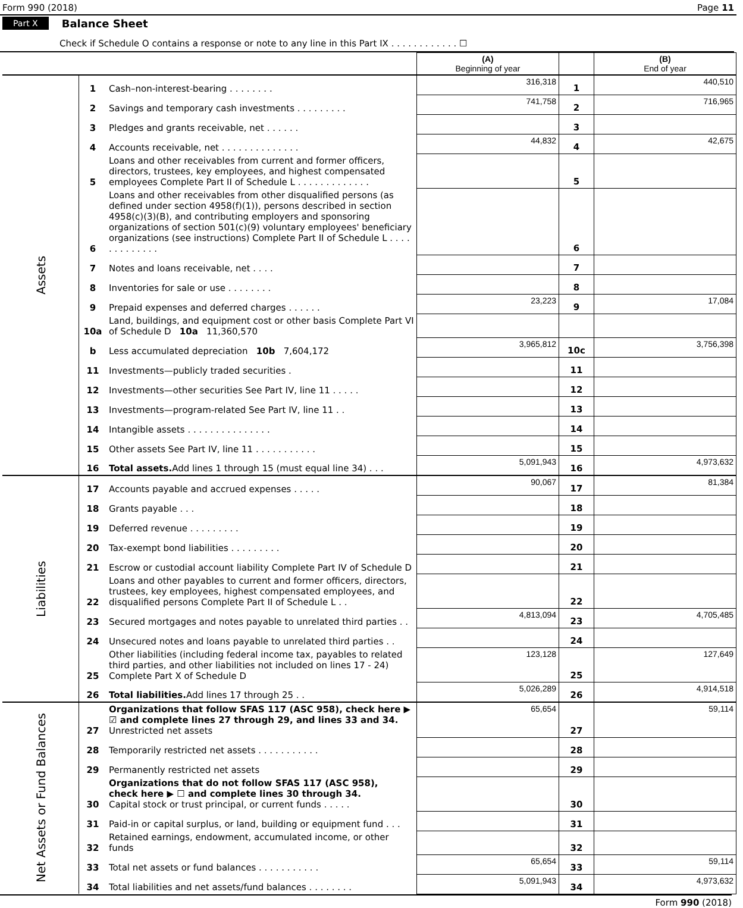Form 990 (2018) Page 11
Part X Balance Sheet
Check if Schedule O contains a response or note to any line in this Part IX . . . . . . . . . . . . ☐
| | | | (A) Beginning of year | | (B) End of year |
| Assets | 1 | Cash–non-interest-bearing . . . . . . . . | 316,318 | 1 | 440,510 |
| | 2 | Savings and temporary cash investments . . . . . . . . . | 741,758 | 2 | 716,965 |
| | 3 | Pledges and grants receivable, net . . . . . . | | 3 | |
| | 4 | Accounts receivable, net . . . . . . . . . . . . . . | 44,832 | 4 | 42,675 |
| | 5 | Loans and other receivables from current and former officers, directors, trustees, key employees, and highest compensated employees Complete Part II of Schedule L . . . . . . . . . . . . . | | 5 | |
| | 6 | Loans and other receivables from other disqualified persons (as defined under section 4958(f)(1)), persons described in section 4958(c)(3)(B), and contributing employers and sponsoring organizations of section 501(c)(9) voluntary employees' beneficiary organizations (see instructions) Complete Part II of Schedule L . . . . . . . . . . . . . | | 6 | |
| | 7 | Notes and loans receivable, net . . . . | | 7 | |
| | 8 | Inventories for sale or use . . . . . . . . | | 8 | |
| | 9 | Prepaid expenses and deferred charges . . . . . . | 23,223 | 9 | 17,084 |
| | 10a | Land, buildings, and equipment cost or other basis Complete Part VI of Schedule D 10a 11,360,570 | | | |
| | b | Less accumulated depreciation 10b 7,604,172 | 3,965,812 | 10c | 3,756,398 |
| | 11 | Investments—publicly traded securities . | | 11 | |
| | 12 | Investments—other securities See Part IV, line 11 . . . . . | | 12 | |
| | 13 | Investments—program-related See Part IV, line 11 . . | | 13 | |
| | 14 | Intangible assets . . . . . . . . . . . . . . . | | 14 | |
| | 15 | Other assets See Part IV, line 11 . . . . . . . . . . . | | 15 | |
| | 16 | Total assets. Add lines 1 through 15 (must equal line 34) . . . | 5,091,943 | 16 | 4,973,632 |
| Liabilities | 17 | Accounts payable and accrued expenses . . . . . | 90,067 | 17 | 81,384 |
| | 18 | Grants payable . . . | | 18 | |
| | 19 | Deferred revenue . . . . . . . . . | | 19 | |
| | 20 | Tax-exempt bond liabilities . . . . . . . . . | | 20 | |
| | 21 | Escrow or custodial account liability Complete Part IV of Schedule D | | 21 | |
| | 22 | Loans and other payables to current and former officers, directors, trustees, key employees, highest compensated employees, and disqualified persons Complete Part II of Schedule L . . | | 22 | |
| | 23 | Secured mortgages and notes payable to unrelated third parties . . | 4,813,094 | 23 | 4,705,485 |
| | 24 | Unsecured notes and loans payable to unrelated third parties . . | | 24 | |
| | 25 | Other liabilities (including federal income tax, payables to related third parties, and other liabilities not included on lines 17 - 24) Complete Part X of Schedule D | 123,128 | 25 | 127,649 |
| | 26 | Total liabilities. Add lines 17 through 25 . . | 5,026,289 | 26 | 4,914,518 |
| Net Assets or Fund Balances | 27 | Organizations that follow SFAS 117 (ASC 958), check here ▶ ☑ and complete lines 27 through 29, and lines 33 and 34. Unrestricted net assets | 65,654 | 27 | 59,114 |
| | 28 | Temporarily restricted net assets . . . . . . . . . . . | | 28 | |
| | 29 | Permanently restricted net assets | | 29 | |
| | 30 | Organizations that do not follow SFAS 117 (ASC 958), check here ▶ ☐ and complete lines 30 through 34. Capital stock or trust principal, or current funds . . . . . | | 30 | |
| | 31 | Paid-in or capital surplus, or land, building or equipment fund . . . | | 31 | |
| | 32 | Retained earnings, endowment, accumulated income, or other funds | | 32 | |
| | 33 | Total net assets or fund balances . . . . . . . . . . . | 65,654 | 33 | 59,114 |
| | 34 | Total liabilities and net assets/fund balances . . . . . . . . | 5,091,943 | 34 | 4,973,632 |
Form 990 (2018)